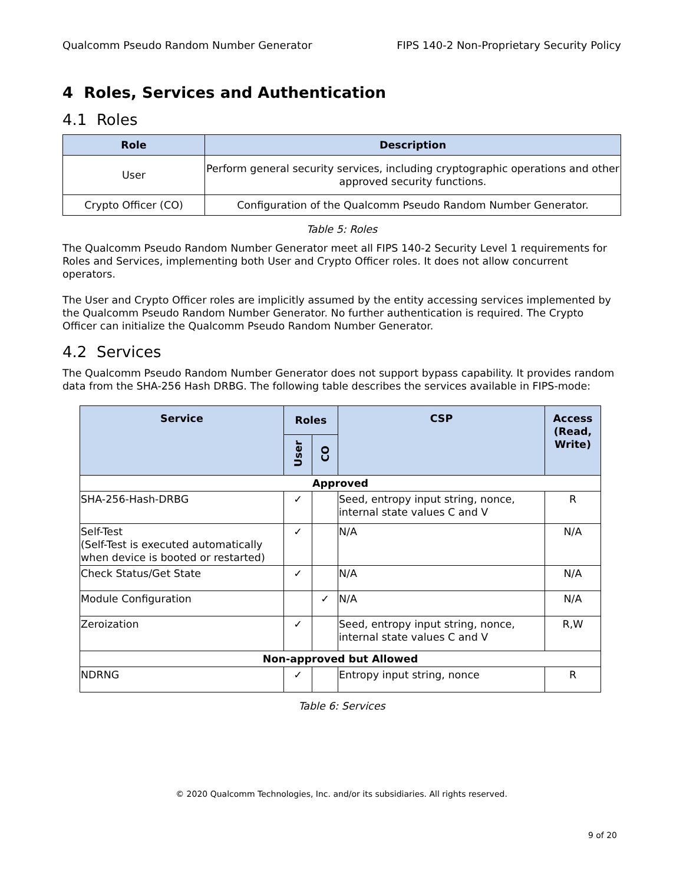Qualcomm Pseudo Random Number Generator FIPS 140-2 Non-Proprietary Security Policy
4 Roles, Services and Authentication
4.1 Roles
| Role | Description |
| --- | --- |
| User | Perform general security services, including cryptographic operations and other approved security functions. |
| Crypto Officer (CO) | Configuration of the Qualcomm Pseudo Random Number Generator. |
Table 5: Roles
The Qualcomm Pseudo Random Number Generator meet all FIPS 140-2 Security Level 1 requirements for Roles and Services, implementing both User and Crypto Officer roles. It does not allow concurrent operators.
The User and Crypto Officer roles are implicitly assumed by the entity accessing services implemented by the Qualcomm Pseudo Random Number Generator. No further authentication is required. The Crypto Officer can initialize the Qualcomm Pseudo Random Number Generator.
4.2 Services
The Qualcomm Pseudo Random Number Generator does not support bypass capability. It provides random data from the SHA-256 Hash DRBG. The following table describes the services available in FIPS-mode:
| Service | Roles | | CSP | Access (Read, Write) |
| --- | --- | --- | --- | --- |
| | User | CO | | |
| Approved | | | | |
| SHA-256-Hash-DRBG | ✓ | | Seed, entropy input string, nonce, internal state values C and V | R |
| Self-Test (Self-Test is executed automatically when device is booted or restarted) | ✓ | | N/A | N/A |
| Check Status/Get State | ✓ | | N/A | N/A |
| Module Configuration | | ✓ | N/A | N/A |
| Zeroization | ✓ | | Seed, entropy input string, nonce, internal state values C and V | R,W |
| Non-approved but Allowed | | | | |
| NDRNG | ✓ | | Entropy input string, nonce | R |
Table 6: Services
© 2020 Qualcomm Technologies, Inc. and/or its subsidiaries. All rights reserved.
9 of 20